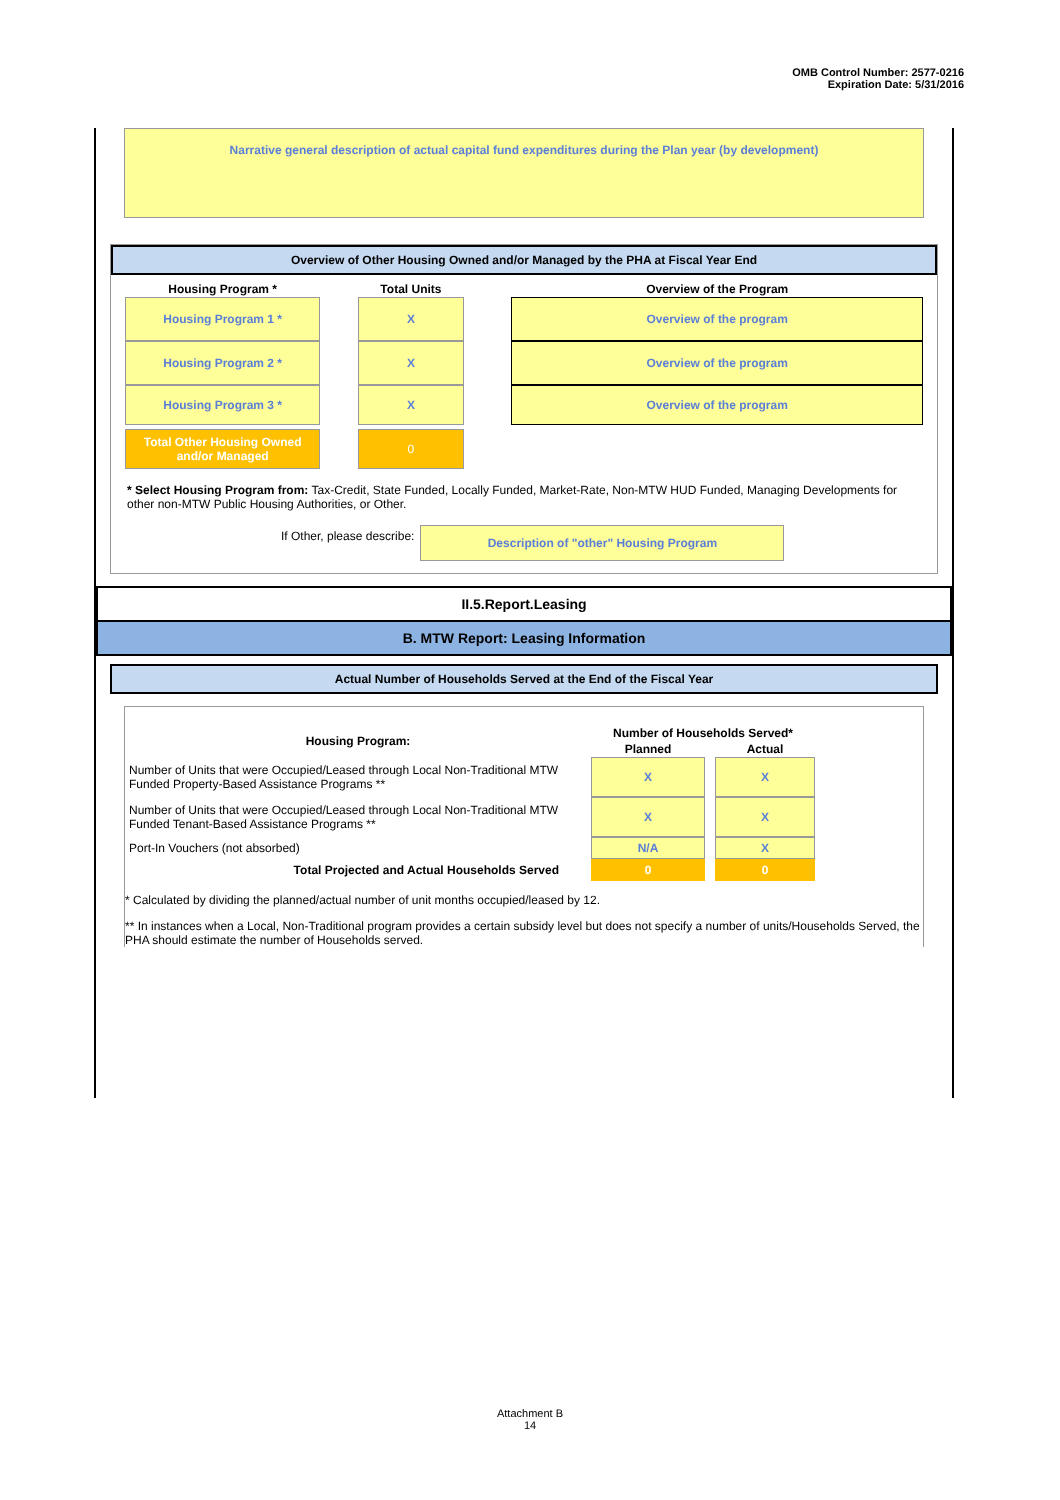OMB Control Number: 2577-0216
Expiration Date: 5/31/2016
Narrative general description of actual capital fund expenditures during the Plan year (by development)
Overview of Other Housing Owned and/or Managed by the PHA at Fiscal Year End
| Housing Program * | | Total Units | | Overview of the Program |
| --- | --- | --- | --- | --- |
| Housing Program 1 * | | X | | Overview of the program |
| Housing Program 2 * | | X | | Overview of the program |
| Housing Program 3 * | | X | | Overview of the program |
| Total Other Housing Owned and/or Managed | | 0 | | |
* Select Housing Program from: Tax-Credit, State Funded, Locally Funded, Market-Rate, Non-MTW HUD Funded, Managing Developments for other non-MTW Public Housing Authorities, or Other.
If Other, please describe: Description of "other" Housing Program
II.5.Report.Leasing
B. MTW Report: Leasing Information
Actual Number of Households Served at the End of the Fiscal Year
| Housing Program: | | Number of Households Served* | | |
| --- | --- | --- | --- | --- |
| | | Planned | | Actual |
| Number of Units that were Occupied/Leased through Local Non-Traditional MTW Funded Property-Based Assistance Programs ** | | X | | X |
| Number of Units that were Occupied/Leased through Local Non-Traditional MTW Funded Tenant-Based Assistance Programs ** | | X | | X |
| Port-In Vouchers (not absorbed) | | N/A | | X |
| Total Projected and Actual Households Served | | 0 | | 0 |
* Calculated by dividing the planned/actual number of unit months occupied/leased by 12.
** In instances when a Local, Non-Traditional program provides a certain subsidy level but does not specify a number of units/Households Served, the PHA should estimate the number of Households served.
Attachment B
14